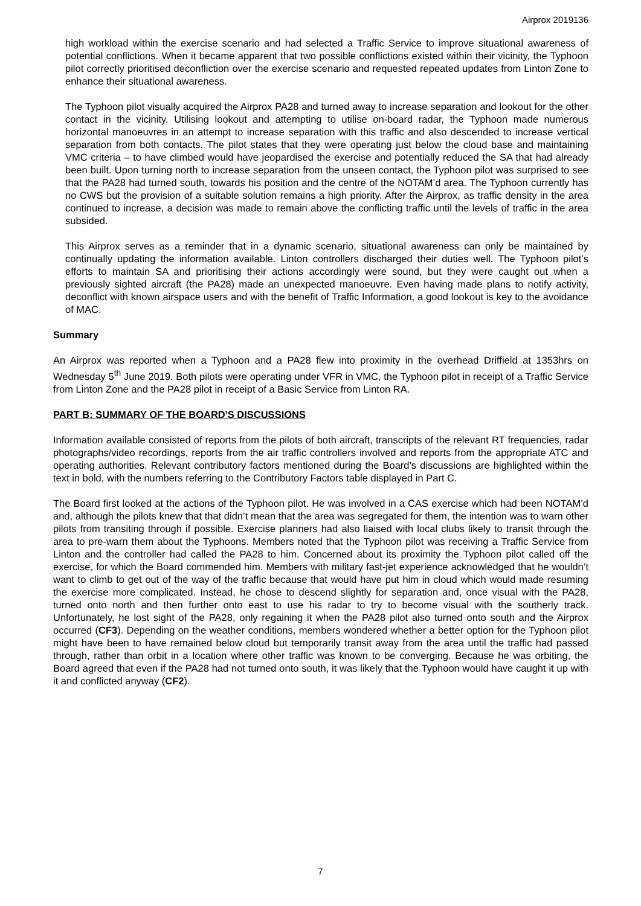Airprox 2019136
high workload within the exercise scenario and had selected a Traffic Service to improve situational awareness of potential conflictions. When it became apparent that two possible conflictions existed within their vicinity, the Typhoon pilot correctly prioritised deconfliction over the exercise scenario and requested repeated updates from Linton Zone to enhance their situational awareness.
The Typhoon pilot visually acquired the Airprox PA28 and turned away to increase separation and lookout for the other contact in the vicinity. Utilising lookout and attempting to utilise on-board radar, the Typhoon made numerous horizontal manoeuvres in an attempt to increase separation with this traffic and also descended to increase vertical separation from both contacts. The pilot states that they were operating just below the cloud base and maintaining VMC criteria – to have climbed would have jeopardised the exercise and potentially reduced the SA that had already been built. Upon turning north to increase separation from the unseen contact, the Typhoon pilot was surprised to see that the PA28 had turned south, towards his position and the centre of the NOTAM’d area. The Typhoon currently has no CWS but the provision of a suitable solution remains a high priority. After the Airprox, as traffic density in the area continued to increase, a decision was made to remain above the conflicting traffic until the levels of traffic in the area subsided.
This Airprox serves as a reminder that in a dynamic scenario, situational awareness can only be maintained by continually updating the information available. Linton controllers discharged their duties well. The Typhoon pilot’s efforts to maintain SA and prioritising their actions accordingly were sound, but they were caught out when a previously sighted aircraft (the PA28) made an unexpected manoeuvre. Even having made plans to notify activity, deconflict with known airspace users and with the benefit of Traffic Information, a good lookout is key to the avoidance of MAC.
Summary
An Airprox was reported when a Typhoon and a PA28 flew into proximity in the overhead Driffield at 1353hrs on Wednesday 5<sup>th</sup> June 2019. Both pilots were operating under VFR in VMC, the Typhoon pilot in receipt of a Traffic Service from Linton Zone and the PA28 pilot in receipt of a Basic Service from Linton RA.
PART B: SUMMARY OF THE BOARD'S DISCUSSIONS
Information available consisted of reports from the pilots of both aircraft, transcripts of the relevant RT frequencies, radar photographs/video recordings, reports from the air traffic controllers involved and reports from the appropriate ATC and operating authorities. Relevant contributory factors mentioned during the Board’s discussions are highlighted within the text in bold, with the numbers referring to the Contributory Factors table displayed in Part C.
The Board first looked at the actions of the Typhoon pilot. He was involved in a CAS exercise which had been NOTAM’d and, although the pilots knew that that didn’t mean that the area was segregated for them, the intention was to warn other pilots from transiting through if possible. Exercise planners had also liaised with local clubs likely to transit through the area to pre-warn them about the Typhoons. Members noted that the Typhoon pilot was receiving a Traffic Service from Linton and the controller had called the PA28 to him. Concerned about its proximity the Typhoon pilot called off the exercise, for which the Board commended him. Members with military fast-jet experience acknowledged that he wouldn’t want to climb to get out of the way of the traffic because that would have put him in cloud which would made resuming the exercise more complicated. Instead, he chose to descend slightly for separation and, once visual with the PA28, turned onto north and then further onto east to use his radar to try to become visual with the southerly track. Unfortunately, he lost sight of the PA28, only regaining it when the PA28 pilot also turned onto south and the Airprox occurred (CF3). Depending on the weather conditions, members wondered whether a better option for the Typhoon pilot might have been to have remained below cloud but temporarily transit away from the area until the traffic had passed through, rather than orbit in a location where other traffic was known to be converging. Because he was orbiting, the Board agreed that even if the PA28 had not turned onto south, it was likely that the Typhoon would have caught it up with it and conflicted anyway (CF2).
7